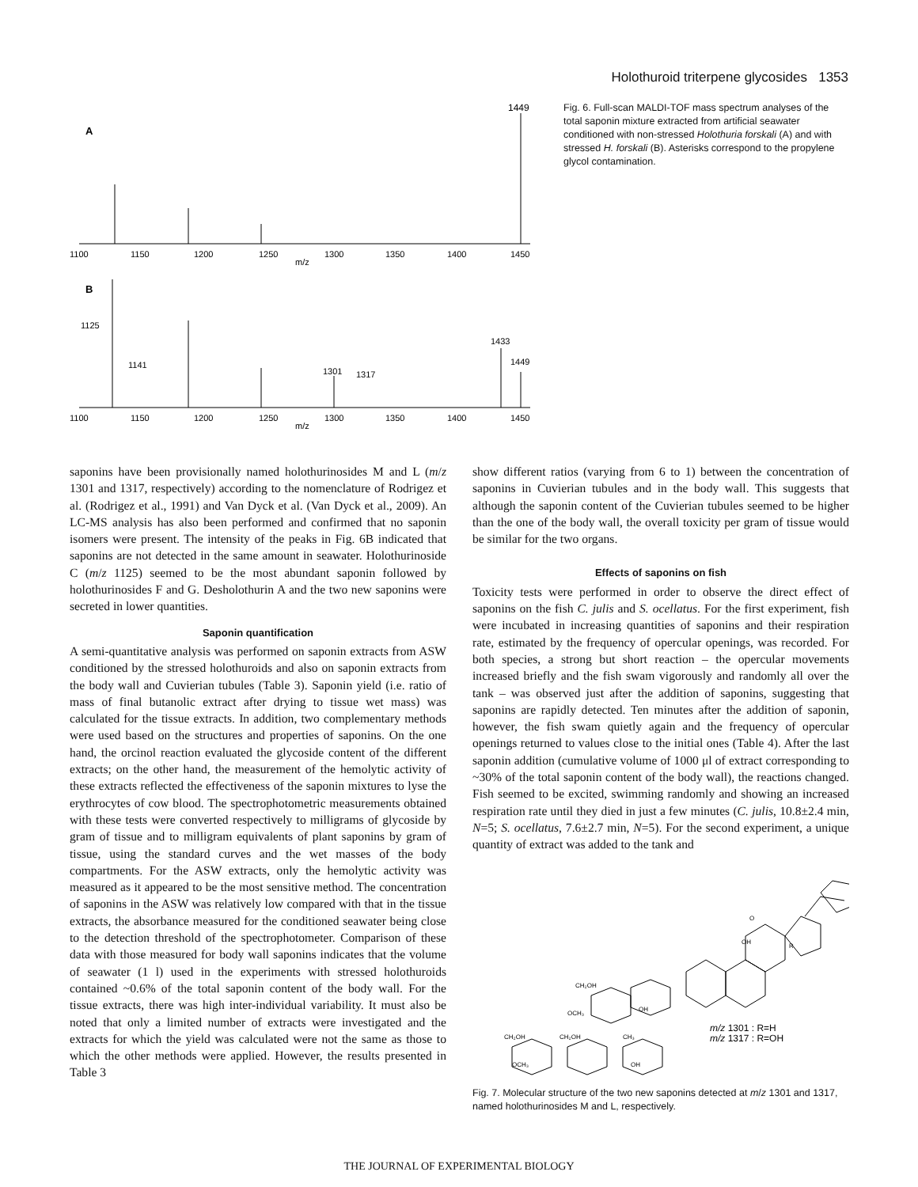Holothuroid triterpene glycosides 1353
A
1449
1100
1150
1200
1250
1300
1350
1400
1450
m/z
B
1125
1141
1301
1317
1433
1449
1100
1150
1200
1250
1300
1350
1400
1450
m/z
Fig. 6. Full-scan MALDI-TOF mass spectrum analyses of the total saponin mixture extracted from artificial seawater conditioned with non-stressed Holothuria forskali (A) and with stressed H. forskali (B). Asterisks correspond to the propylene glycol contamination.
saponins have been provisionally named holothurinosides M and L (m/z 1301 and 1317, respectively) according to the nomenclature of Rodrigez et al. (Rodrigez et al., 1991) and Van Dyck et al. (Van Dyck et al., 2009). An LC-MS analysis has also been performed and confirmed that no saponin isomers were present. The intensity of the peaks in Fig. 6B indicated that saponins are not detected in the same amount in seawater. Holothurinoside C (m/z 1125) seemed to be the most abundant saponin followed by holothurinosides F and G. Desholothurin A and the two new saponins were secreted in lower quantities.
Saponin quantification
A semi-quantitative analysis was performed on saponin extracts from ASW conditioned by the stressed holothuroids and also on saponin extracts from the body wall and Cuvierian tubules (Table 3). Saponin yield (i.e. ratio of mass of final butanolic extract after drying to tissue wet mass) was calculated for the tissue extracts. In addition, two complementary methods were used based on the structures and properties of saponins. On the one hand, the orcinol reaction evaluated the glycoside content of the different extracts; on the other hand, the measurement of the hemolytic activity of these extracts reflected the effectiveness of the saponin mixtures to lyse the erythrocytes of cow blood. The spectrophotometric measurements obtained with these tests were converted respectively to milligrams of glycoside by gram of tissue and to milligram equivalents of plant saponins by gram of tissue, using the standard curves and the wet masses of the body compartments. For the ASW extracts, only the hemolytic activity was measured as it appeared to be the most sensitive method. The concentration of saponins in the ASW was relatively low compared with that in the tissue extracts, the absorbance measured for the conditioned seawater being close to the detection threshold of the spectrophotometer. Comparison of these data with those measured for body wall saponins indicates that the volume of seawater (1 l) used in the experiments with stressed holothuroids contained ~0.6% of the total saponin content of the body wall. For the tissue extracts, there was high inter-individual variability. It must also be noted that only a limited number of extracts were investigated and the extracts for which the yield was calculated were not the same as those to which the other methods were applied. However, the results presented in Table 3
show different ratios (varying from 6 to 1) between the concentration of saponins in Cuvierian tubules and in the body wall. This suggests that although the saponin content of the Cuvierian tubules seemed to be higher than the one of the body wall, the overall toxicity per gram of tissue would be similar for the two organs.
Effects of saponins on fish
Toxicity tests were performed in order to observe the direct effect of saponins on the fish C. julis and S. ocellatus. For the first experiment, fish were incubated in increasing quantities of saponins and their respiration rate, estimated by the frequency of opercular openings, was recorded. For both species, a strong but short reaction – the opercular movements increased briefly and the fish swam vigorously and randomly all over the tank – was observed just after the addition of saponins, suggesting that saponins are rapidly detected. Ten minutes after the addition of saponin, however, the fish swam quietly again and the frequency of opercular openings returned to values close to the initial ones (Table 4). After the last saponin addition (cumulative volume of 1000 μl of extract corresponding to ~30% of the total saponin content of the body wall), the reactions changed. Fish seemed to be excited, swimming randomly and showing an increased respiration rate until they died in just a few minutes (C. julis, 10.8±2.4 min, N=5; S. ocellatus, 7.6±2.7 min, N=5). For the second experiment, a unique quantity of extract was added to the tank and
OH
O
R
CH₂OH
CH₂OH
CH₂OH
CH₃
OH
OH
OCH₃
OCH₃
m/z 1301 : R=H
m/z 1317 : R=OH
Fig. 7. Molecular structure of the two new saponins detected at m/z 1301 and 1317, named holothurinosides M and L, respectively.
THE JOURNAL OF EXPERIMENTAL BIOLOGY